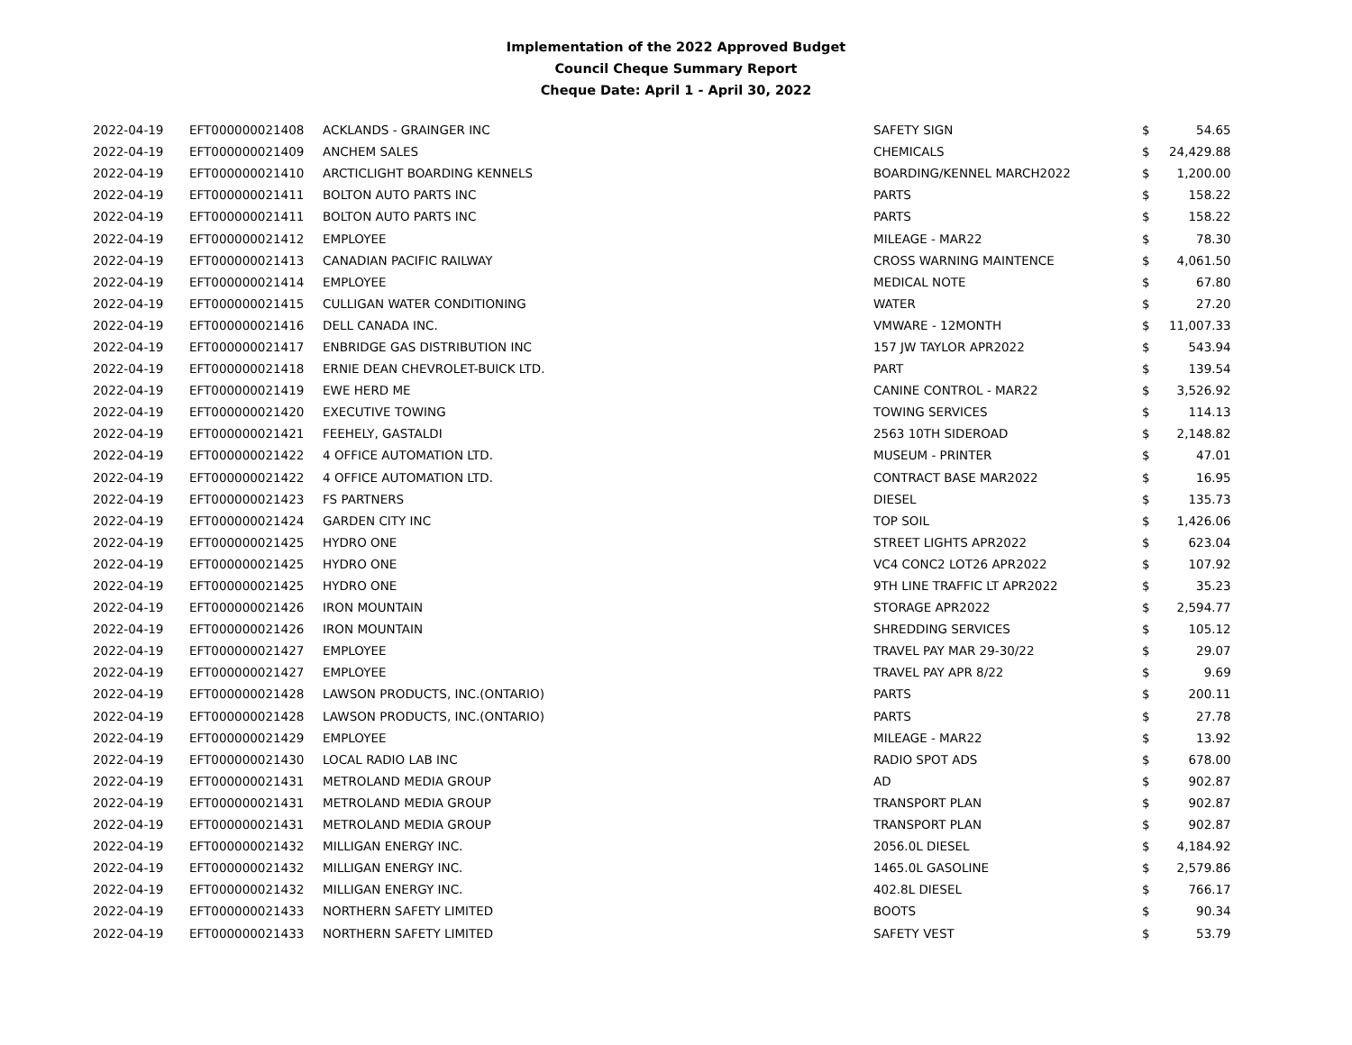Implementation of the 2022 Approved Budget
Council Cheque Summary Report
Cheque Date: April 1 - April 30, 2022
| 2022-04-19 | EFT000000021408 | ACKLANDS - GRAINGER INC | SAFETY SIGN | $ | 54.65 |
| 2022-04-19 | EFT000000021409 | ANCHEM SALES | CHEMICALS | $ | 24,429.88 |
| 2022-04-19 | EFT000000021410 | ARCTICLIGHT BOARDING KENNELS | BOARDING/KENNEL MARCH2022 | $ | 1,200.00 |
| 2022-04-19 | EFT000000021411 | BOLTON AUTO PARTS INC | PARTS | $ | 158.22 |
| 2022-04-19 | EFT000000021411 | BOLTON AUTO PARTS INC | PARTS | $ | 158.22 |
| 2022-04-19 | EFT000000021412 | EMPLOYEE | MILEAGE - MAR22 | $ | 78.30 |
| 2022-04-19 | EFT000000021413 | CANADIAN PACIFIC RAILWAY | CROSS WARNING MAINTENCE | $ | 4,061.50 |
| 2022-04-19 | EFT000000021414 | EMPLOYEE | MEDICAL NOTE | $ | 67.80 |
| 2022-04-19 | EFT000000021415 | CULLIGAN WATER CONDITIONING | WATER | $ | 27.20 |
| 2022-04-19 | EFT000000021416 | DELL CANADA INC. | VMWARE - 12MONTH | $ | 11,007.33 |
| 2022-04-19 | EFT000000021417 | ENBRIDGE GAS DISTRIBUTION INC | 157 JW TAYLOR APR2022 | $ | 543.94 |
| 2022-04-19 | EFT000000021418 | ERNIE DEAN CHEVROLET-BUICK LTD. | PART | $ | 139.54 |
| 2022-04-19 | EFT000000021419 | EWE HERD ME | CANINE CONTROL - MAR22 | $ | 3,526.92 |
| 2022-04-19 | EFT000000021420 | EXECUTIVE TOWING | TOWING SERVICES | $ | 114.13 |
| 2022-04-19 | EFT000000021421 | FEEHELY, GASTALDI | 2563 10TH SIDEROAD | $ | 2,148.82 |
| 2022-04-19 | EFT000000021422 | 4 OFFICE AUTOMATION LTD. | MUSEUM - PRINTER | $ | 47.01 |
| 2022-04-19 | EFT000000021422 | 4 OFFICE AUTOMATION LTD. | CONTRACT BASE MAR2022 | $ | 16.95 |
| 2022-04-19 | EFT000000021423 | FS PARTNERS | DIESEL | $ | 135.73 |
| 2022-04-19 | EFT000000021424 | GARDEN CITY INC | TOP SOIL | $ | 1,426.06 |
| 2022-04-19 | EFT000000021425 | HYDRO ONE | STREET LIGHTS APR2022 | $ | 623.04 |
| 2022-04-19 | EFT000000021425 | HYDRO ONE | VC4 CONC2 LOT26 APR2022 | $ | 107.92 |
| 2022-04-19 | EFT000000021425 | HYDRO ONE | 9TH LINE TRAFFIC LT APR2022 | $ | 35.23 |
| 2022-04-19 | EFT000000021426 | IRON MOUNTAIN | STORAGE APR2022 | $ | 2,594.77 |
| 2022-04-19 | EFT000000021426 | IRON MOUNTAIN | SHREDDING SERVICES | $ | 105.12 |
| 2022-04-19 | EFT000000021427 | EMPLOYEE | TRAVEL PAY MAR 29-30/22 | $ | 29.07 |
| 2022-04-19 | EFT000000021427 | EMPLOYEE | TRAVEL PAY APR 8/22 | $ | 9.69 |
| 2022-04-19 | EFT000000021428 | LAWSON PRODUCTS, INC.(ONTARIO) | PARTS | $ | 200.11 |
| 2022-04-19 | EFT000000021428 | LAWSON PRODUCTS, INC.(ONTARIO) | PARTS | $ | 27.78 |
| 2022-04-19 | EFT000000021429 | EMPLOYEE | MILEAGE - MAR22 | $ | 13.92 |
| 2022-04-19 | EFT000000021430 | LOCAL RADIO LAB INC | RADIO SPOT ADS | $ | 678.00 |
| 2022-04-19 | EFT000000021431 | METROLAND MEDIA GROUP | AD | $ | 902.87 |
| 2022-04-19 | EFT000000021431 | METROLAND MEDIA GROUP | TRANSPORT PLAN | $ | 902.87 |
| 2022-04-19 | EFT000000021431 | METROLAND MEDIA GROUP | TRANSPORT PLAN | $ | 902.87 |
| 2022-04-19 | EFT000000021432 | MILLIGAN ENERGY INC. | 2056.0L DIESEL | $ | 4,184.92 |
| 2022-04-19 | EFT000000021432 | MILLIGAN ENERGY INC. | 1465.0L GASOLINE | $ | 2,579.86 |
| 2022-04-19 | EFT000000021432 | MILLIGAN ENERGY INC. | 402.8L DIESEL | $ | 766.17 |
| 2022-04-19 | EFT000000021433 | NORTHERN SAFETY LIMITED | BOOTS | $ | 90.34 |
| 2022-04-19 | EFT000000021433 | NORTHERN SAFETY LIMITED | SAFETY VEST | $ | 53.79 |